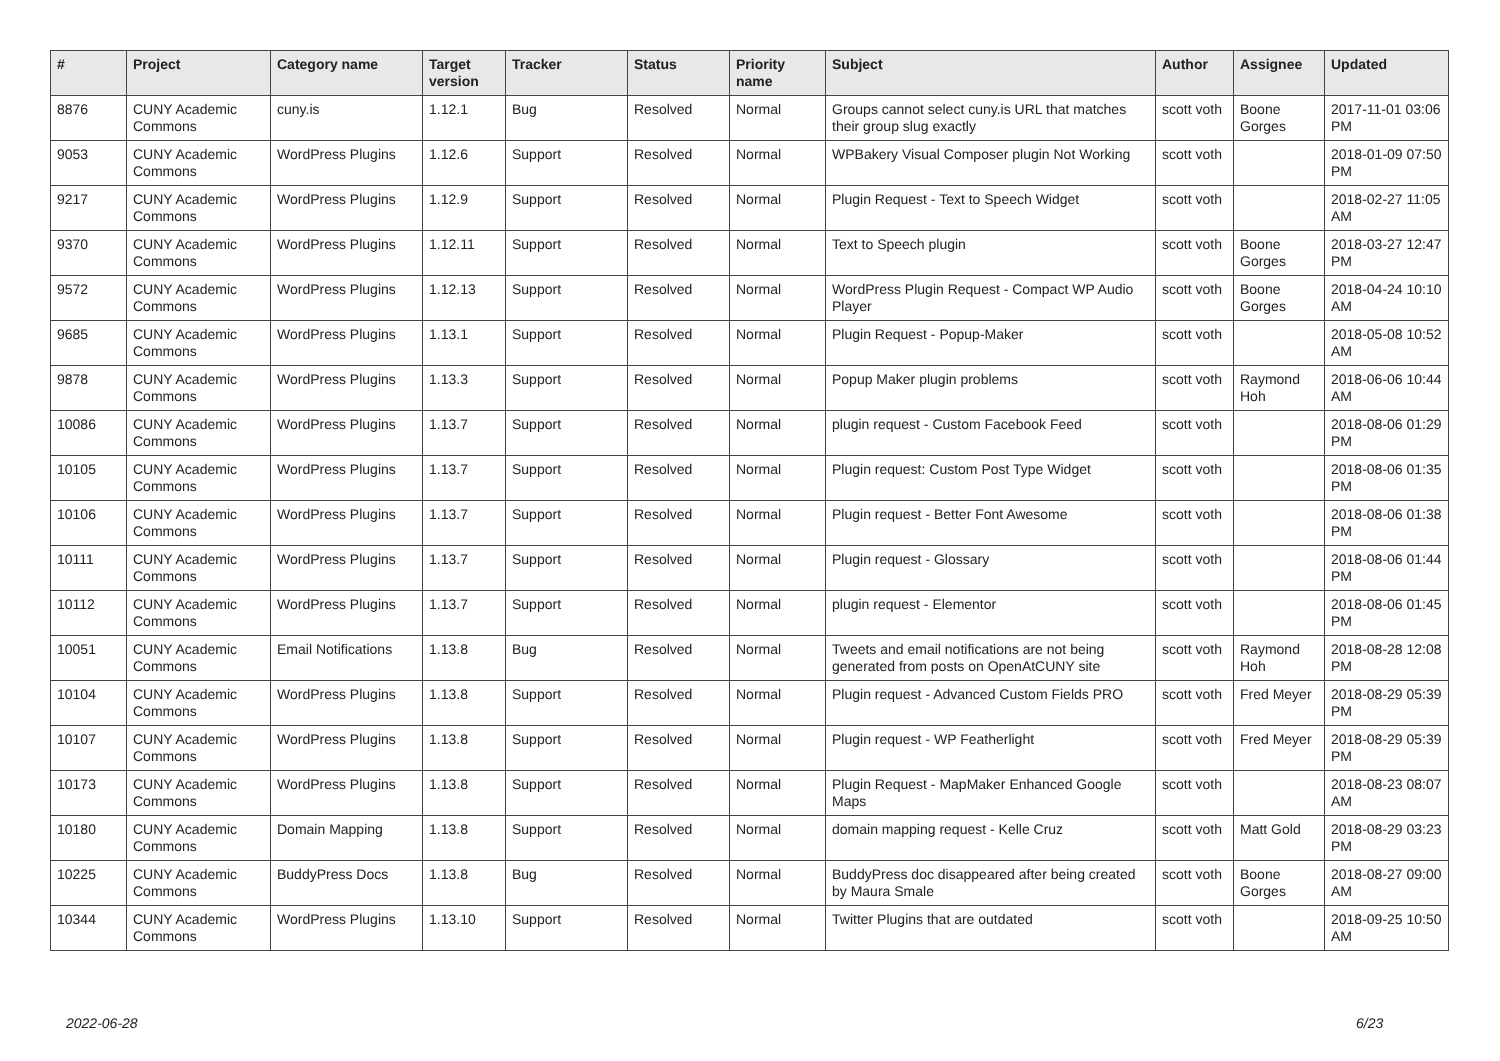| # | Project | Category name | Target version | Tracker | Status | Priority name | Subject | Author | Assignee | Updated |
| --- | --- | --- | --- | --- | --- | --- | --- | --- | --- | --- |
| 8876 | CUNY Academic Commons | cuny.is | 1.12.1 | Bug | Resolved | Normal | Groups cannot select cuny.is URL that matches their group slug exactly | scott voth | Boone Gorges | 2017-11-01 03:06 PM |
| 9053 | CUNY Academic Commons | WordPress Plugins | 1.12.6 | Support | Resolved | Normal | WPBakery Visual Composer plugin Not Working | scott voth | | 2018-01-09 07:50 PM |
| 9217 | CUNY Academic Commons | WordPress Plugins | 1.12.9 | Support | Resolved | Normal | Plugin Request - Text to Speech Widget | scott voth | | 2018-02-27 11:05 AM |
| 9370 | CUNY Academic Commons | WordPress Plugins | 1.12.11 | Support | Resolved | Normal | Text to Speech plugin | scott voth | Boone Gorges | 2018-03-27 12:47 PM |
| 9572 | CUNY Academic Commons | WordPress Plugins | 1.12.13 | Support | Resolved | Normal | WordPress Plugin Request - Compact WP Audio Player | scott voth | Boone Gorges | 2018-04-24 10:10 AM |
| 9685 | CUNY Academic Commons | WordPress Plugins | 1.13.1 | Support | Resolved | Normal | Plugin Request - Popup-Maker | scott voth | | 2018-05-08 10:52 AM |
| 9878 | CUNY Academic Commons | WordPress Plugins | 1.13.3 | Support | Resolved | Normal | Popup Maker plugin problems | scott voth | Raymond Hoh | 2018-06-06 10:44 AM |
| 10086 | CUNY Academic Commons | WordPress Plugins | 1.13.7 | Support | Resolved | Normal | plugin request - Custom Facebook Feed | scott voth | | 2018-08-06 01:29 PM |
| 10105 | CUNY Academic Commons | WordPress Plugins | 1.13.7 | Support | Resolved | Normal | Plugin request: Custom Post Type Widget | scott voth | | 2018-08-06 01:35 PM |
| 10106 | CUNY Academic Commons | WordPress Plugins | 1.13.7 | Support | Resolved | Normal | Plugin request - Better Font Awesome | scott voth | | 2018-08-06 01:38 PM |
| 10111 | CUNY Academic Commons | WordPress Plugins | 1.13.7 | Support | Resolved | Normal | Plugin request - Glossary | scott voth | | 2018-08-06 01:44 PM |
| 10112 | CUNY Academic Commons | WordPress Plugins | 1.13.7 | Support | Resolved | Normal | plugin request - Elementor | scott voth | | 2018-08-06 01:45 PM |
| 10051 | CUNY Academic Commons | Email Notifications | 1.13.8 | Bug | Resolved | Normal | Tweets and email notifications are not being generated from posts on OpenAtCUNY site | scott voth | Raymond Hoh | 2018-08-28 12:08 PM |
| 10104 | CUNY Academic Commons | WordPress Plugins | 1.13.8 | Support | Resolved | Normal | Plugin request - Advanced Custom Fields PRO | scott voth | Fred Meyer | 2018-08-29 05:39 PM |
| 10107 | CUNY Academic Commons | WordPress Plugins | 1.13.8 | Support | Resolved | Normal | Plugin request - WP Featherlight | scott voth | Fred Meyer | 2018-08-29 05:39 PM |
| 10173 | CUNY Academic Commons | WordPress Plugins | 1.13.8 | Support | Resolved | Normal | Plugin Request - MapMaker Enhanced Google Maps | scott voth | | 2018-08-23 08:07 AM |
| 10180 | CUNY Academic Commons | Domain Mapping | 1.13.8 | Support | Resolved | Normal | domain mapping request - Kelle Cruz | scott voth | Matt Gold | 2018-08-29 03:23 PM |
| 10225 | CUNY Academic Commons | BuddyPress Docs | 1.13.8 | Bug | Resolved | Normal | BuddyPress doc disappeared after being created by Maura Smale | scott voth | Boone Gorges | 2018-08-27 09:00 AM |
| 10344 | CUNY Academic Commons | WordPress Plugins | 1.13.10 | Support | Resolved | Normal | Twitter Plugins that are outdated | scott voth | | 2018-09-25 10:50 AM |
2022-06-28 6/23